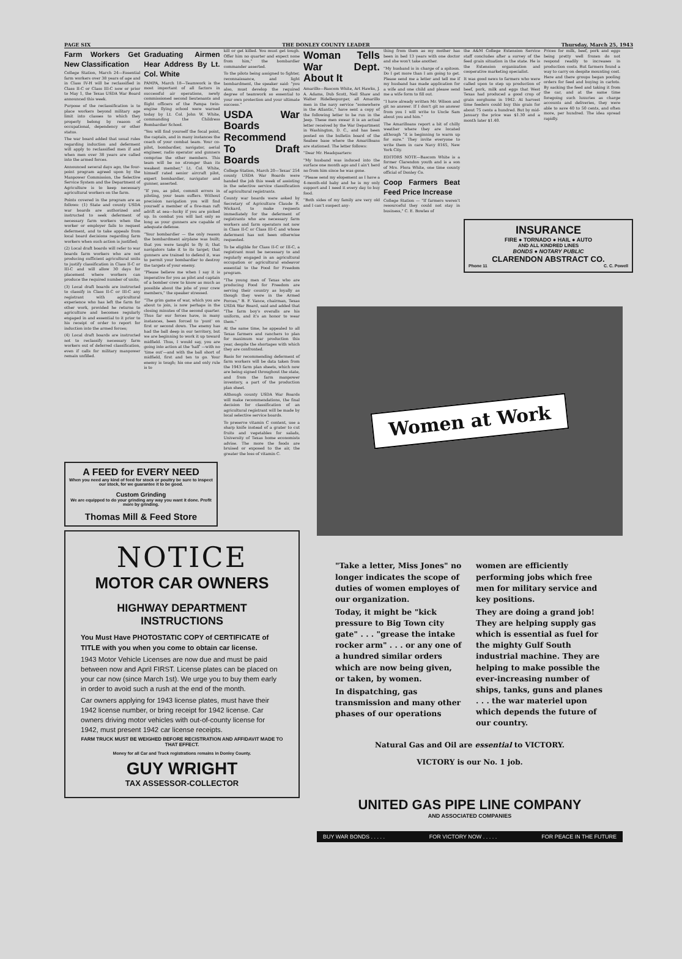PAGE SIX THE DONLEY COUNTY LEADER Thursday, March 25, 1943
Farm Workers Get New Classification
College Station, March 24—Essential farm workers over 38 years of age and in Class IV-H will be reclassified in Class II-C or Class III-C now or prior to May 1, the Texas USDA War Board announced this week.
Purpose of the reclassification is to place workers beyond military age limit into classes to which they properly belong by reason of occupational, dependency or other status.
The war board added that usual rules regarding induction and deferment will apply to reclassified men if and when men over 38 years are called into the armed forces.
Announced several days ago, the four-point program agreed upon by the Manpower Commission, the Selective Service System and the Department of Agriculture is to keep necessary agricultural workers on the farm.
Points covered in the program are as follows: (1) State and county USDA war boards are authorized and instructed to seek deferment of necessary farm workers when the worker or employer fails to request deferment, and to take appeals from local board decisions regarding farm workers when such action is justified;
(2) Local draft boards will refer to war boards farm workers who are not producing sufficient agricultural units to justify classification in Class II-C or III-C and will allow 30 days for placement where workers can produce the required number of units;
(3) Local draft boards are instructed to classify in Class II-C or III-C any registrant with agricultural experience who has left the farm for other work, provided he returns to agriculture and becomes regularly engaged in and essential to it prior to his receipt of order to report for induction into the armed forces;
(4) Local draft boards are instructed not to reclassify necessary farm workers out of deferred classification, even if calls for military manpower remain unfilled.
Graduating Airmen Hear Address By Lt. Col. White
PAMPA, March 18—Teamwork is the most important of all factors in successful air operations, newly commissioned second lieutenants and flight officers of the Pampa twin-engine flying school were warned today by Lt. Col. John W. White, commanding the Childress Bombardier School.
"You will find yourself the focal point, the captain, and in many instances the coach of your combat team. Your co-pilot, bombardier, navigator, aerial engineer, radio operator and gunners comprise the other members. This team will be no stronger than its weakest member," Lt. Col. White, himself rated senior aircraft pilot, expert bombardier, navigator and gunner, asserted.
"If you, as pilot, commit errors in piloting, your team suffers. Without precision navigation you will find yourself a member of a five-man raft adrift at sea—lucky if you are picked up. In combat you will last only so long as your gunners are capable of adequate defense.
"Your bombardier — the only reason the bombardment airplane was built; that you were taught to fly it; that navigators take it to its target; that gunners are trained to defend it, was to permit your bombardier to destroy the targets of your enemy.
"Please believe me when I say it is imperative for you as pilot and captain of a bomber crew to know as much as possible about the jobs of your crew members," the speaker stressed.
"The grim game of war, which you are about to join, is now perhaps in the closing minutes of the second quarter. Thus far our forces have, in many instances, been forced to 'punt' on first or second down. The enemy has had the ball deep in our territory, but we are beginning to work it up toward midfield. Thus, I would say, you are going into action at the 'half' —with no 'time out'—and with the ball short of midfield, first and ten to go. Your enemy is tough; his one and only rule is to
kill or get killed. You must get tough. Offer him no quarter and expect none from him," the bombardier commander asserted.
To the pilots being assigned to fighter, reconnaissance, and light bombardment, the speaker said: "you also, must develop the required degree of teamwork so essential to your own protection and your ultimate success."
USDA War Boards Recommend To Draft Boards
College Station, March 20—Texas' 254 county USDA War Boards were handed the job this week of assisting in the selective service classification of agricultural registrants.
County war boards were asked by Secretary of Agriculture Claude R. Wickard, to make requests immediately for the deferment of registrants who are necessary farm workers and farm operators not now in Class II-C or Class III-C and whose deferment has not been otherwise requested.
To be eligible for Class II-C or III-C, a registrant must be necessary to and regularly engaged in an agricultural occupation or agricultural endeavor essential to the Food for Freedom program.
"The young men of Texas who are producing Food for Freedom are serving their country as loyally as though they were in the Armed Forces," B. F. Vance, chairman, Texas USDA War Board, said and added that "The farm boy's overalls are his uniform, and it's an honor to wear them."
At the same time, he appealed to all Texas farmers and ranchers to plan for maximum war production this year, despite the shortages with which they are confronted.
Basis for recommending deferment of farm workers will be data taken from the 1943 farm plan sheets, which now are being signed throughout the state, and from the farm manpower inventory, a part of the production plan sheet.
Although county USDA War Boards will make recommendations, the final decision for classification of an agricultural registrant will be made by local selective service boards.
To preserve vitamin C content, use a sharp knife instead of a grater to cut fruits and vegetables for salads, University of Texas home economists advise. The more the foods are bruised or exposed to the air, the greater the loss of vitamin C.
A FEED for EVERY NEED
When you need any kind of feed for stock or poultry be sure to inspect our stock, for we guarantee it to be good.
Custom Grinding
We are equipped to do your grinding any way you want it done. Profit more by grinding.
Thomas Mill & Feed Store
NOTICE
MOTOR CAR OWNERS
HIGHWAY DEPARTMENT INSTRUCTIONS
You Must Have PHOTOSTATIC COPY of CERTIFICATE of TITLE with you when you come to obtain car license.
1943 Motor Vehicle Licenses are now due and must be paid between now and April FIRST. License plates can be placed on your car now (since March 1st). We urge you to buy them early in order to avoid such a rush at the end of the month.
Car owners applying for 1943 license plates, must have their 1942 license number, or bring receipt for 1942 license. Car owners driving motor vehicles with out-of-county license for 1942, must present 1942 car license receipts.
FARM TRUCK MUST BE WEIGHED BEFORE RECISTRATION AND AFFIDAVIT MADE TO THAT EFFECT.
Money for all Car and Truck registrations remains in Donley County.
GUY WRIGHT
TAX ASSESSOR-COLLECTOR
Woman Tells War Dept. About It
Amarillo—Bascom White, Art Hawks, J. A. Adams, Dub Scott, Neil Shaw and Walter Ridellespurger, all Amarillo men in the navy service "somewhere in the Atlantic," have sent a copy of the following letter to be run in the Jeep. These men swear it is an actual letter received by the War Department in Washington, D. C., and has been posted on the bulletin board of the Seabee base where the Amarilloans are stationed. The letter follows:
"Dear Mr. Headquarters:
"My husband was induced into the surface one month ago and I ain't herd no from him since he was gone.
"Please send my elopement as I have a 4-month-old baby and he is my only support and I need it every day to buy food.
"Both sides of my family are very old and I can't suspect any-
thing from them as my mother has been in bed 13 years with one doctor and she won't take another.
"My husband is in charge of a spitoon. Do I get more than I am going to get. Please send me a letter and tell me if my husband has made application for a wife and one child and please send me a wife form to fill out.
"I have already written Mr. Wilson and git no answer. If I don't git no answer from you I will write to Uncle Sam about you and him."
The Amarilloans report a bit of chilly weather where they are located although "it is beginning to warm up for sure." They invite everyone to write them in care Navy 8165, New York City.
EDITORS NOTE—Bascom White is a former Clarendon youth and is a son of Mrs. Flora White, one time county official of Donley Co.
Coop Farmers Beat Feed Price Increase
College Station — "If farmers weren't resourceful they could not stay in business," C. E. Bowles of
the A&M College Extension Service staff concludes after a survey of the feed grain situation in the state. He is the Extension organization and cooperative marketing specialist.
It was good news to farmers who were called upon to step up production of beef, pork, milk and eggs that West Texas had produced a good crop of grain sorghums in 1942. At harvest time feeders could buy this grain for about 75 cents a hundred. But by mid-January the price was $1.30 and a month later $1.40.
Prices for milk, beef, pork and eggs being pretty well frozen do not respond readily to increases in production costs. But farmers found a way to carry on despite mounting cost. Here and there groups began pooling orders for feed and buying in carlots. By sacking the feed and taking it from the car, and at the same time foregoing such luxuries as charge accounts and deliveries, they were able to save 40 to 50 cents, and often more, per hundred. The idea spread rapidly.
INSURANCE
FIRE ● TORNADO ● HAIL ● AUTO
AND ALL KINDRED LINES
BONDS ● NOTARY PUBLIC
CLARENDON ABSTRACT CO.
Phone 11 C. C. Powell
Women at Work
"Take a letter, Miss Jones" no longer indicates the scope of duties of women employes of our organization.
Today, it might be "kick pressure to Big Town city gate" . . . "grease the intake rocker arm" . . . or any one of a hundred similar orders which are now being given, or taken, by women.
In dispatching, gas transmission and many other phases of our operations women are efficiently performing jobs which free men for military service and key positions.
They are doing a grand job! They are helping supply gas which is essential as fuel for the mighty Gulf South industrial machine. They are helping to make possible the ever-increasing number of ships, tanks, guns and planes . . . the war materiel upon which depends the future of our country.
Natural Gas and Oil are essential to VICTORY.
VICTORY is our No. 1 job.
UNITED GAS PIPE LINE COMPANY
AND ASSOCIATED COMPANIES
BUY WAR BONDS . . . . . FOR VICTORY NOW . . . . . FOR PEACE IN THE FUTURE